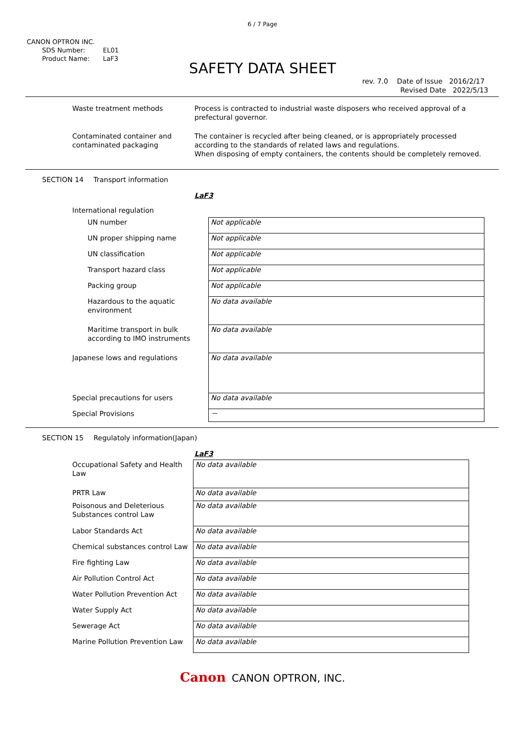6 / 7 Page
CANON OPTRON INC.
SDS Number: EL01
Product Name: LaF3
SAFETY DATA SHEET
rev. 7.0 Date of Issue 2016/2/17
Revised Date 2022/5/13
Waste treatment methods Process is contracted to industrial waste disposers who received approval of a
prefectural governor.
Contaminated container and
contaminated packaging
The container is recycled after being cleaned, or is appropriately processed
according to the standards of related laws and regulations.
When disposing of empty containers, the contents should be completely removed.
SECTION 14 Transport information
LaF3
International regulation
| UN number | Not applicable |
| UN proper shipping name | Not applicable |
| UN classification | Not applicable |
| Transport hazard class | Not applicable |
| Packing group | Not applicable |
| Hazardous to the aquatic environment | No data available |
| Maritime transport in bulk according to IMO instruments | No data available |
| Japanese lows and regulations | No data available |
| Special precautions for users | No data available |
| Special Provisions | － |
SECTION 15 Regulatoly information(Japan)
LaF3
| Occupational Safety and Health Law | No data available |
| PRTR Law | No data available |
| Poisonous and Deleterious Substances control Law | No data available |
| Labor Standards Act | No data available |
| Chemical substances control Law | No data available |
| Fire fighting Law | No data available |
| Air Pollution Control Act | No data available |
| Water Pollution Prevention Act | No data available |
| Water Supply Act | No data available |
| Sewerage Act | No data available |
| Marine Pollution Prevention Law | No data available |
Canon CANON OPTRON, INC.